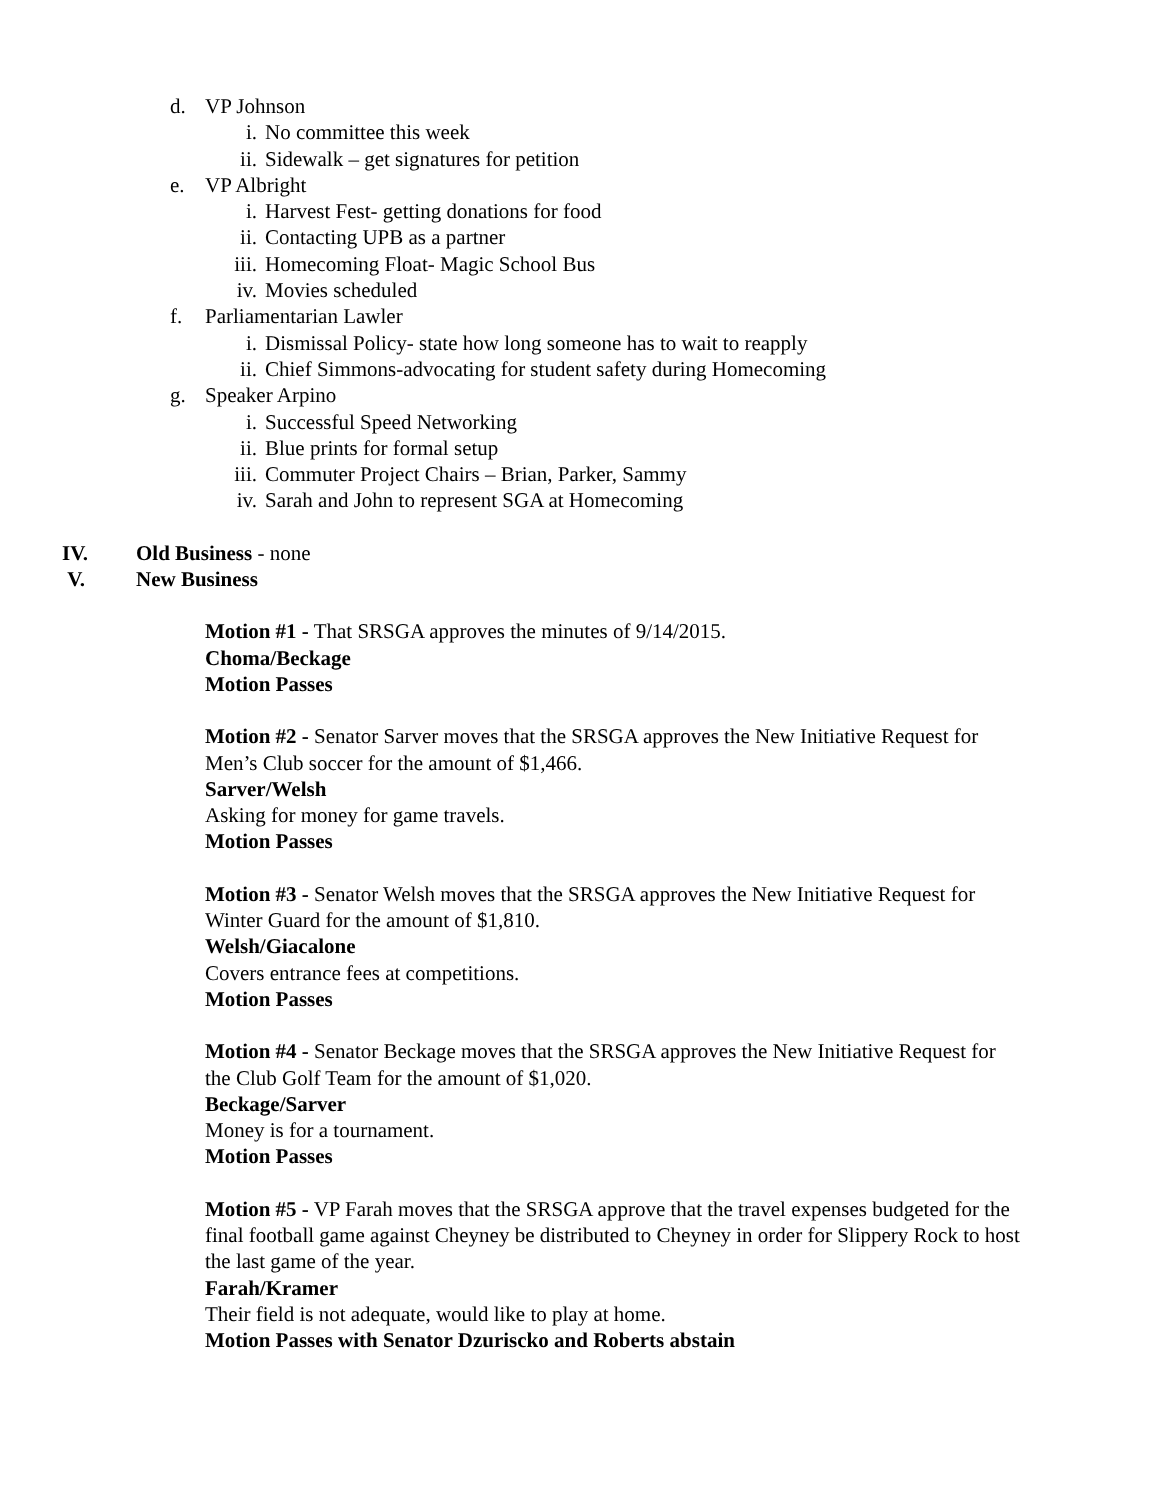d. VP Johnson
i. No committee this week
ii. Sidewalk – get signatures for petition
e. VP Albright
i. Harvest Fest- getting donations for food
ii. Contacting UPB as a partner
iii. Homecoming Float- Magic School Bus
iv. Movies scheduled
f. Parliamentarian Lawler
i. Dismissal Policy- state how long someone has to wait to reapply
ii. Chief Simmons-advocating for student safety during Homecoming
g. Speaker Arpino
i. Successful Speed Networking
ii. Blue prints for formal setup
iii. Commuter Project Chairs – Brian, Parker, Sammy
iv. Sarah and John to represent SGA at Homecoming
IV. Old Business - none
V. New Business
Motion #1 - That SRSGA approves the minutes of 9/14/2015.
Choma/Beckage
Motion Passes
Motion #2 - Senator Sarver moves that the SRSGA approves the New Initiative Request for
Men’s Club soccer for the amount of $1,466.
Sarver/Welsh
Asking for money for game travels.
Motion Passes
Motion #3 - Senator Welsh moves that the SRSGA approves the New Initiative Request for
Winter Guard for the amount of $1,810.
Welsh/Giacalone
Covers entrance fees at competitions.
Motion Passes
Motion #4 - Senator Beckage moves that the SRSGA approves the New Initiative Request for
the Club Golf Team for the amount of $1,020.
Beckage/Sarver
Money is for a tournament.
Motion Passes
Motion #5 - VP Farah moves that the SRSGA approve that the travel expenses budgeted for the
final football game against Cheyney be distributed to Cheyney in order for Slippery Rock to host
the last game of the year.
Farah/Kramer
Their field is not adequate, would like to play at home.
Motion Passes with Senator Dzuriscko and Roberts abstain